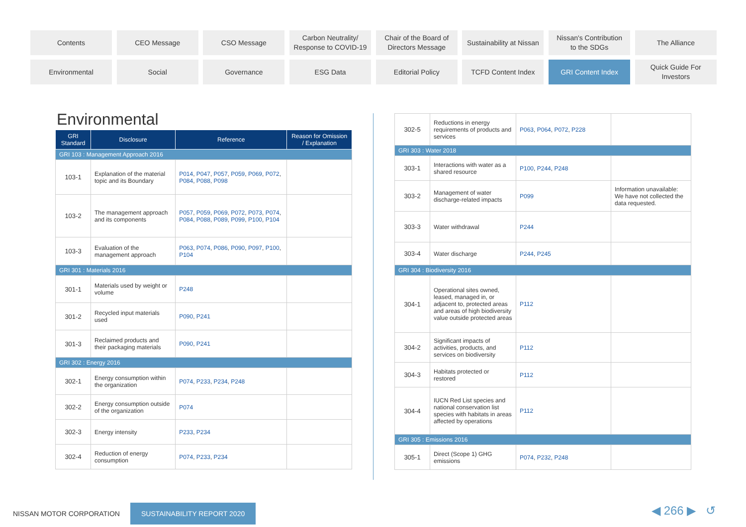Contents
CEO Message
CSO Message
Carbon Neutrality/
Response to COVID-19
Chair of the Board of
Directors Message
Sustainability at Nissan
Nissan's Contribution
to the SDGs
The Alliance
Environmental
Social
Governance
ESG Data
Editorial Policy
TCFD Content Index
GRI Content Index
Quick Guide For
Investors
Environmental
| GRI Standard | Disclosure | Reference | Reason for Omission / Explanation |
| --- | --- | --- | --- |
| GRI 103 : Management Approach 2016 | | | |
| 103-1 | Explanation of the material topic and its Boundary | P014 , P047 , P057 , P059 , P069 , P072 , P084 , P088 , P098 | |
| 103-2 | The management approach and its components | P057 , P059 , P069 , P072 , P073 , P074 , P084 , P088 , P089 , P099 , P100 , P104 | |
| 103-3 | Evaluation of the management approach | P063 , P074 , P086 , P090 , P097 , P100 , P104 | |
| GRI 301 : Materials 2016 | | | |
| 301-1 | Materials used by weight or volume | P248 | |
| 301-2 | Recycled input materials used | P090 , P241 | |
| 301-3 | Reclaimed products and their packaging materials | P090 , P241 | |
| GRI 302 : Energy 2016 | | | |
| 302-1 | Energy consumption within the organization | P074 , P233 , P234 , P248 | |
| 302-2 | Energy consumption outside of the organization | P074 | |
| 302-3 | Energy intensity | P233 , P234 | |
| 302-4 | Reduction of energy consumption | P074 , P233 , P234 | |
| 302-5 | Reductions in energy requirements of products and services | P063 , P064 , P072 , P228 | |
| GRI 303 : Water 2018 | | | |
| 303-1 | Interactions with water as a shared resource | P100 , P244 , P248 | |
| 303-2 | Management of water discharge-related impacts | P099 | Information unavailable: We have not collected the data requested. |
| 303-3 | Water withdrawal | P244 | |
| 303-4 | Water discharge | P244 , P245 | |
| GRI 304 : Biodiversity 2016 | | | |
| 304-1 | Operational sites owned, leased, managed in, or adjacent to, protected areas and areas of high biodiversity value outside protected areas | P112 | |
| 304-2 | Significant impacts of activities, products, and services on biodiversity | P112 | |
| 304-3 | Habitats protected or restored | P112 | |
| 304-4 | IUCN Red List species and national conservation list species with habitats in areas affected by operations | P112 | |
| GRI 305 : Emissions 2016 | | | |
| 305-1 | Direct (Scope 1) GHG emissions | P074 , P232 , P248 | |
NISSAN MOTOR CORPORATION SUSTAINABILITY REPORT 2020
◀ 266 ▶ ↺